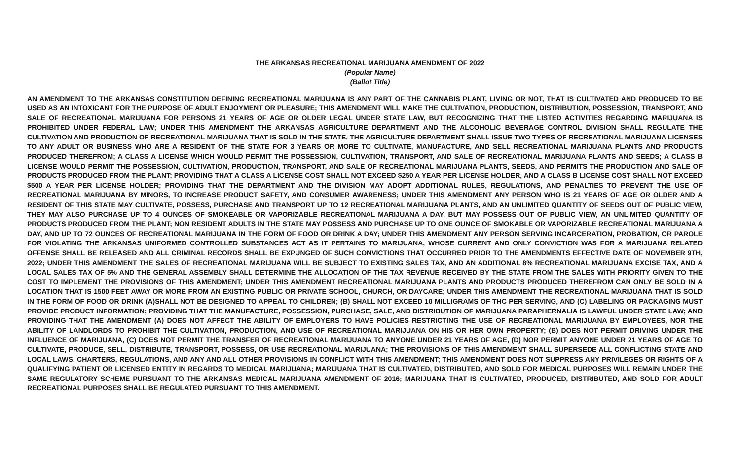THE ARKANSAS RECREATIONAL MARIJUANA AMENDMENT OF 2022
(Popular Name)
(Ballot Title)
AN AMENDMENT TO THE ARKANSAS CONSTITUTION DEFINING RECREATIONAL MARIJUANA IS ANY PART OF THE CANNABIS PLANT, LIVING OR NOT, THAT IS CULTIVATED AND PRODUCED TO BE USED AS AN INTOXICANT FOR THE PURPOSE OF ADULT ENJOYMENT OR PLEASURE; THIS AMENDMENT WILL MAKE THE CULTIVATION, PRODUCTION, DISTRIBUTION, POSSESSION, TRANSPORT, AND SALE OF RECREATIONAL MARIJUANA FOR PERSONS 21 YEARS OF AGE OR OLDER LEGAL UNDER STATE LAW, BUT RECOGNIZING THAT THE LISTED ACTIVITIES REGARDING MARIJUANA IS PROHIBITED UNDER FEDERAL LAW; UNDER THIS AMENDMENT THE ARKANSAS AGRICULTURE DEPARTMENT AND THE ALCOHOLIC BEVERAGE CONTROL DIVISION SHALL REGULATE THE CULTIVATION AND PRODUCTION OF RECREATIONAL MARIJUANA THAT IS SOLD IN THE STATE. THE AGRICULTURE DEPARTMENT SHALL ISSUE TWO TYPES OF RECREATIONAL MARIJUANA LICENSES TO ANY ADULT OR BUSINESS WHO ARE A RESIDENT OF THE STATE FOR 3 YEARS OR MORE TO CULTIVATE, MANUFACTURE, AND SELL RECREATIONAL MARIJUANA PLANTS AND PRODUCTS PRODUCED THEREFROM; A CLASS A LICENSE WHICH WOULD PERMIT THE POSSESSION, CULTIVATION, TRANSPORT, AND SALE OF RECREATIONAL MARIJUANA PLANTS AND SEEDS; A CLASS B LICENSE WOULD PERMIT THE POSSESSION, CULTIVATION, PRODUCTION, TRANSPORT, AND SALE OF RECREATIONAL MARIJUANA PLANTS, SEEDS, AND PERMITS THE PRODUCTION AND SALE OF PRODUCTS PRODUCED FROM THE PLANT; PROVIDING THAT A CLASS A LICENSE COST SHALL NOT EXCEED $250 A YEAR PER LICENSE HOLDER, AND A CLASS B LICENSE COST SHALL NOT EXCEED $500 A YEAR PER LICENSE HOLDER; PROVIDING THAT THE DEPARTMENT AND THE DIVISION MAY ADOPT ADDITIONAL RULES, REGULATIONS, AND PENALTIES TO PREVENT THE USE OF RECREATIONAL MARIJUANA BY MINORS, TO INCREASE PRODUCT SAFETY, AND CONSUMER AWARENESS; UNDER THIS AMENDMENT ANY PERSON WHO IS 21 YEARS OF AGE OR OLDER AND A RESIDENT OF THIS STATE MAY CULTIVATE, POSSESS, PURCHASE AND TRANSPORT UP TO 12 RECREATIONAL MARIJUANA PLANTS, AND AN UNLIMITED QUANTITY OF SEEDS OUT OF PUBLIC VIEW, THEY MAY ALSO PURCHASE UP TO 4 OUNCES OF SMOKEABLE OR VAPORIZABLE RECREATIONAL MARIJUANA A DAY, BUT MAY POSSESS OUT OF PUBLIC VIEW, AN UNLIMITED QUANTITY OF PRODUCTS PRODUCED FROM THE PLANT; NON RESIDENT ADULTS IN THE STATE MAY POSSESS AND PURCHASE UP TO ONE OUNCE OF SMOKABLE OR VAPORIZABLE RECREATIONAL MARIJUANA A DAY, AND UP TO 72 OUNCES OF RECREATIONAL MARIJUANA IN THE FORM OF FOOD OR DRINK A DAY; UNDER THIS AMENDMENT ANY PERSON SERVING INCARCERATION, PROBATION, OR PAROLE FOR VIOLATING THE ARKANSAS UNIFORMED CONTROLLED SUBSTANCES ACT AS IT PERTAINS TO MARIJUANA, WHOSE CURRENT AND ONLY CONVICTION WAS FOR A MARIJUANA RELATED OFFENSE SHALL BE RELEASED AND ALL CRIMINAL RECORDS SHALL BE EXPUNGED OF SUCH CONVICTIONS THAT OCCURRED PRIOR TO THE AMENDMENTS EFFECTIVE DATE OF NOVEMBER 9TH, 2022; UNDER THIS AMENDMENT THE SALES OF RECREATIONAL MARIJUANA WILL BE SUBJECT TO EXISTING SALES TAX, AND AN ADDITIONAL 8% RECREATIONAL MARIJUANA EXCISE TAX, AND A LOCAL SALES TAX OF 5% AND THE GENERAL ASSEMBLY SHALL DETERMINE THE ALLOCATION OF THE TAX REVENUE RECEIVED BY THE STATE FROM THE SALES WITH PRIORITY GIVEN TO THE COST TO IMPLEMENT THE PROVISIONS OF THIS AMENDMENT; UNDER THIS AMENDMENT RECREATIONAL MARIJUANA PLANTS AND PRODUCTS PRODUCED THEREFROM CAN ONLY BE SOLD IN A LOCATION THAT IS 1500 FEET AWAY OR MORE FROM AN EXISTING PUBLIC OR PRIVATE SCHOOL, CHURCH, OR DAYCARE; UNDER THIS AMENDMENT THE RECREATIONAL MARIJUANA THAT IS SOLD IN THE FORM OF FOOD OR DRINK (A)SHALL NOT BE DESIGNED TO APPEAL TO CHILDREN; (B) SHALL NOT EXCEED 10 MILLIGRAMS OF THC PER SERVING, AND (C) LABELING OR PACKAGING MUST PROVIDE PRODUCT INFORMATION; PROVIDING THAT THE MANUFACTURE, POSSESSION, PURCHASE, SALE, AND DISTRIBUTION OF MARIJUANA PARAPHERNALIA IS LAWFUL UNDER STATE LAW; AND PROVIDING THAT THE AMENDMENT (A) DOES NOT AFFECT THE ABILITY OF EMPLOYERS TO HAVE POLICIES RESTRICTING THE USE OF RECREATIONAL MARIJUANA BY EMPLOYEES, NOR THE ABILITY OF LANDLORDS TO PROHIBIT THE CULTIVATION, PRODUCTION, AND USE OF RECREATIONAL MARIJUANA ON HIS OR HER OWN PROPERTY; (B) DOES NOT PERMIT DRIVING UNDER THE INFLUENCE OF MARIJUANA, (C) DOES NOT PERMIT THE TRANSFER OF RECREATIONAL MARIJUANA TO ANYONE UNDER 21 YEARS OF AGE, (D) NOR PERMIT ANYONE UNDER 21 YEARS OF AGE TO CULTIVATE, PRODUCE, SELL, DISTRIBUTE, TRANSPORT, POSSESS, OR USE RECREATIONAL MARIJUANA; THE PROVISIONS OF THIS AMENDMENT SHALL SUPERSEDE ALL CONFLICTING STATE AND LOCAL LAWS, CHARTERS, REGULATIONS, AND ANY AND ALL OTHER PROVISIONS IN CONFLICT WITH THIS AMENDMENT; THIS AMENDMENT DOES NOT SUPPRESS ANY PRIVILEGES OR RIGHTS OF A QUALIFYING PATIENT OR LICENSED ENTITY IN REGARDS TO MEDICAL MARIJUANA; MARIJUANA THAT IS CULTIVATED, DISTRIBUTED, AND SOLD FOR MEDICAL PURPOSES WILL REMAIN UNDER THE SAME REGULATORY SCHEME PURSUANT TO THE ARKANSAS MEDICAL MARIJUANA AMENDMENT OF 2016; MARIJUANA THAT IS CULTIVATED, PRODUCED, DISTRIBUTED, AND SOLD FOR ADULT RECREATIONAL PURPOSES SHALL BE REGULATED PURSUANT TO THIS AMENDMENT.